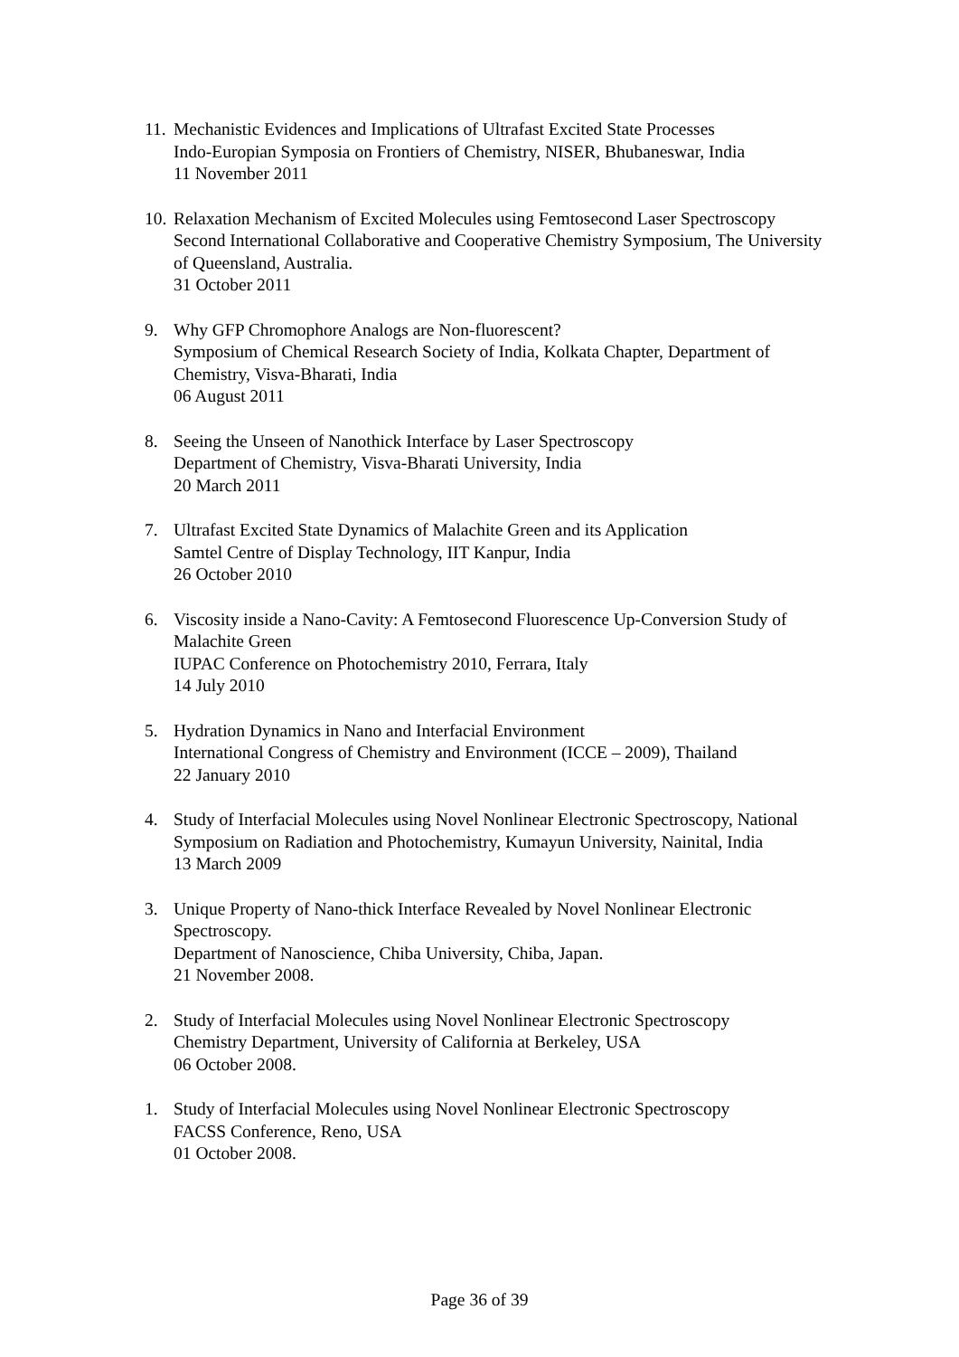11.
Mechanistic Evidences and Implications of Ultrafast Excited State Processes
Indo-Europian Symposia on Frontiers of Chemistry, NISER, Bhubaneswar, India
11 November 2011
10.
Relaxation Mechanism of Excited Molecules using Femtosecond Laser Spectroscopy
Second International Collaborative and Cooperative Chemistry Symposium, The University of Queensland, Australia.
31 October 2011
9. Why GFP Chromophore Analogs are Non-fluorescent?
Symposium of Chemical Research Society of India, Kolkata Chapter, Department of Chemistry, Visva-Bharati, India
06 August 2011
8. Seeing the Unseen of Nanothick Interface by Laser Spectroscopy
Department of Chemistry, Visva-Bharati University, India
20 March 2011
7. Ultrafast Excited State Dynamics of Malachite Green and its Application
Samtel Centre of Display Technology, IIT Kanpur, India
26 October 2010
6. Viscosity inside a Nano-Cavity: A Femtosecond Fluorescence Up-Conversion Study of Malachite Green
IUPAC Conference on Photochemistry 2010, Ferrara, Italy
14 July 2010
5. Hydration Dynamics in Nano and Interfacial Environment
International Congress of Chemistry and Environment (ICCE – 2009), Thailand
22 January 2010
4. Study of Interfacial Molecules using Novel Nonlinear Electronic Spectroscopy, National Symposium on Radiation and Photochemistry, Kumayun University, Nainital, India
13 March 2009
3. Unique Property of Nano-thick Interface Revealed by Novel Nonlinear Electronic Spectroscopy.
Department of Nanoscience, Chiba University, Chiba, Japan.
21 November 2008.
2. Study of Interfacial Molecules using Novel Nonlinear Electronic Spectroscopy
Chemistry Department, University of California at Berkeley, USA
06 October 2008.
1. Study of Interfacial Molecules using Novel Nonlinear Electronic Spectroscopy
FACSS Conference, Reno, USA
01 October 2008.
Page 36 of 39